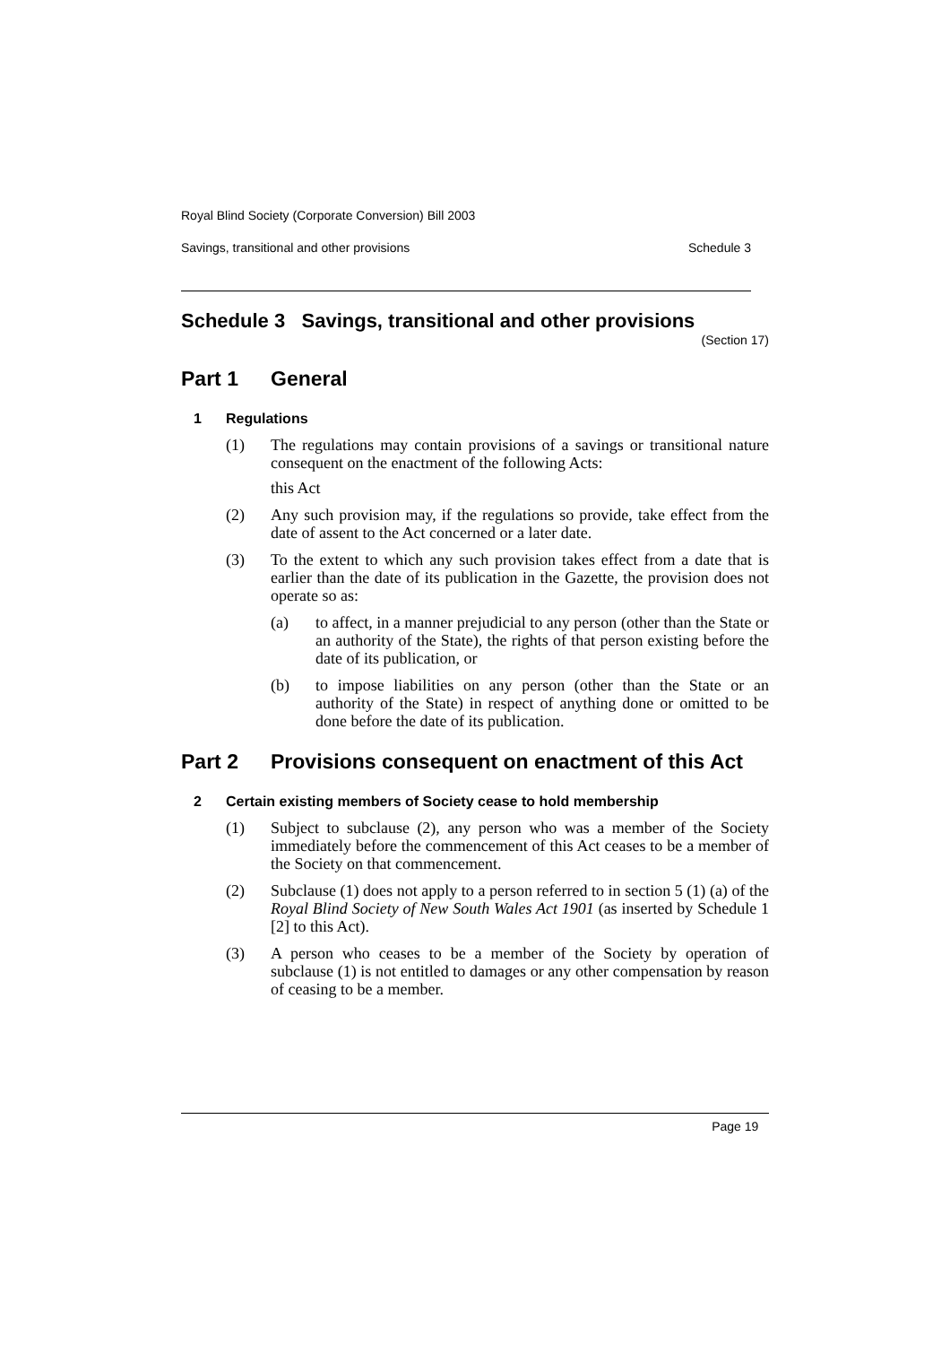Royal Blind Society (Corporate Conversion) Bill 2003
Savings, transitional and other provisions Schedule 3
Schedule 3 Savings, transitional and other provisions
(Section 17)
Part 1 General
1 Regulations
(1) The regulations may contain provisions of a savings or transitional nature consequent on the enactment of the following Acts:
this Act
(2) Any such provision may, if the regulations so provide, take effect from the date of assent to the Act concerned or a later date.
(3) To the extent to which any such provision takes effect from a date that is earlier than the date of its publication in the Gazette, the provision does not operate so as:
(a) to affect, in a manner prejudicial to any person (other than the State or an authority of the State), the rights of that person existing before the date of its publication, or
(b) to impose liabilities on any person (other than the State or an authority of the State) in respect of anything done or omitted to be done before the date of its publication.
Part 2 Provisions consequent on enactment of this Act
2 Certain existing members of Society cease to hold membership
(1) Subject to subclause (2), any person who was a member of the Society immediately before the commencement of this Act ceases to be a member of the Society on that commencement.
(2) Subclause (1) does not apply to a person referred to in section 5 (1) (a) of the Royal Blind Society of New South Wales Act 1901 (as inserted by Schedule 1 [2] to this Act).
(3) A person who ceases to be a member of the Society by operation of subclause (1) is not entitled to damages or any other compensation by reason of ceasing to be a member.
Page 19